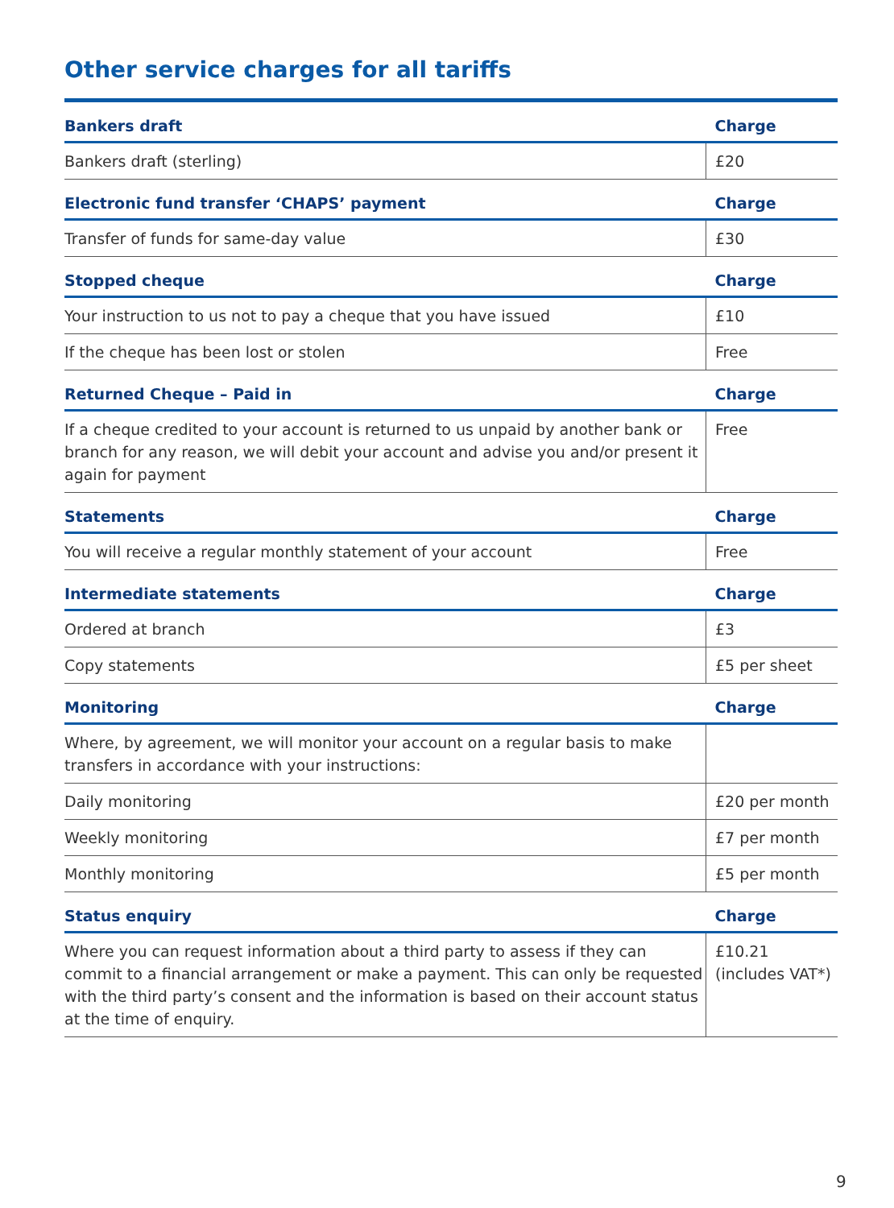Other service charges for all tariffs
| Bankers draft | Charge |
| --- | --- |
| Bankers draft (sterling) | £20 |
| Electronic fund transfer ‘CHAPS’ payment | Charge |
| Transfer of funds for same-day value | £30 |
| Stopped cheque | Charge |
| Your instruction to us not to pay a cheque that you have issued | £10 |
| If the cheque has been lost or stolen | Free |
| Returned Cheque – Paid in | Charge |
| If a cheque credited to your account is returned to us unpaid by another bank or branch for any reason, we will debit your account and advise you and/or present it again for payment | Free |
| Statements | Charge |
| You will receive a regular monthly statement of your account | Free |
| Intermediate statements | Charge |
| Ordered at branch | £3 |
| Copy statements | £5 per sheet |
| Monitoring | Charge |
| Where, by agreement, we will monitor your account on a regular basis to make transfers in accordance with your instructions: | |
| Daily monitoring | £20 per month |
| Weekly monitoring | £7 per month |
| Monthly monitoring | £5 per month |
| Status enquiry | Charge |
| Where you can request information about a third party to assess if they can commit to a financial arrangement or make a payment. This can only be requested with the third party’s consent and the information is based on their account status at the time of enquiry. | £10.21 (includes VAT*) |
9